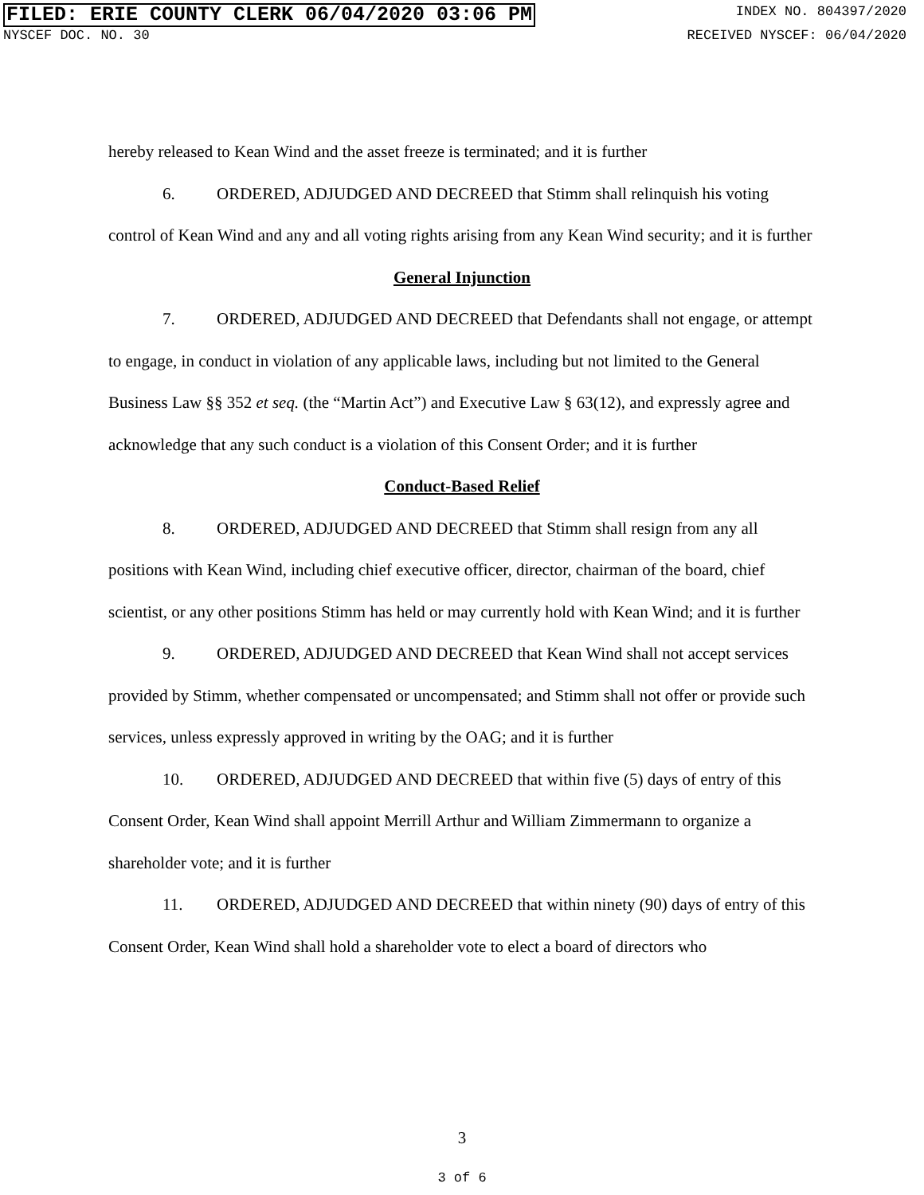FILED: ERIE COUNTY CLERK 06/04/2020 03:06 PM INDEX NO. 804397/2020
NYSCEF DOC. NO. 30 RECEIVED NYSCEF: 06/04/2020
hereby released to Kean Wind and the asset freeze is terminated; and it is further
6. ORDERED, ADJUDGED AND DECREED that Stimm shall relinquish his voting control of Kean Wind and any and all voting rights arising from any Kean Wind security; and it is further
General Injunction
7. ORDERED, ADJUDGED AND DECREED that Defendants shall not engage, or attempt to engage, in conduct in violation of any applicable laws, including but not limited to the General Business Law §§ 352 et seq. (the “Martin Act”) and Executive Law § 63(12), and expressly agree and acknowledge that any such conduct is a violation of this Consent Order; and it is further
Conduct-Based Relief
8. ORDERED, ADJUDGED AND DECREED that Stimm shall resign from any all positions with Kean Wind, including chief executive officer, director, chairman of the board, chief scientist, or any other positions Stimm has held or may currently hold with Kean Wind; and it is further
9. ORDERED, ADJUDGED AND DECREED that Kean Wind shall not accept services provided by Stimm, whether compensated or uncompensated; and Stimm shall not offer or provide such services, unless expressly approved in writing by the OAG; and it is further
10. ORDERED, ADJUDGED AND DECREED that within five (5) days of entry of this Consent Order, Kean Wind shall appoint Merrill Arthur and William Zimmermann to organize a shareholder vote; and it is further
11. ORDERED, ADJUDGED AND DECREED that within ninety (90) days of entry of this Consent Order, Kean Wind shall hold a shareholder vote to elect a board of directors who
3
3 of 6